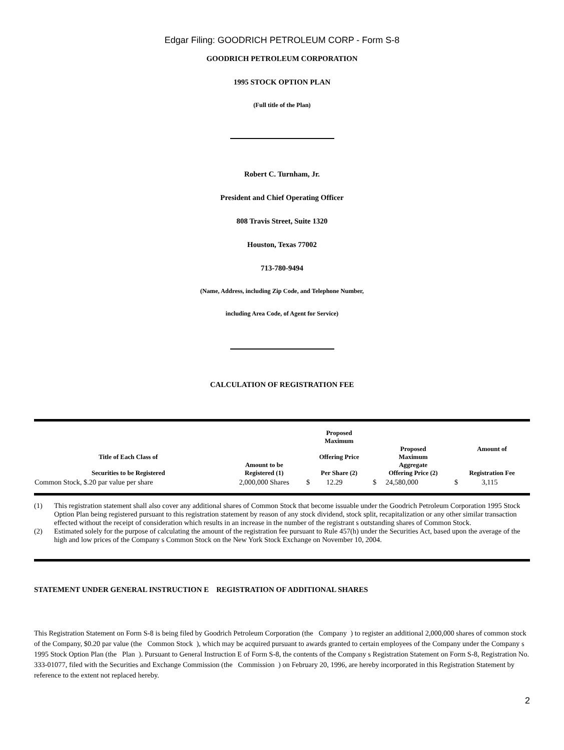Edgar Filing: GOODRICH PETROLEUM CORP - Form S-8
GOODRICH PETROLEUM CORPORATION
1995 STOCK OPTION PLAN
(Full title of the Plan)
Robert C. Turnham, Jr.
President and Chief Operating Officer
808 Travis Street, Suite 1320
Houston, Texas 77002
713-780-9494
(Name, Address, including Zip Code, and Telephone Number,
including Area Code, of Agent for Service)
CALCULATION OF REGISTRATION FEE
| Title of Each Class of Securities to be Registered | Amount to be Registered (1) | Proposed Maximum Offering Price Per Share (2) | Proposed Maximum Aggregate Offering Price (2) | Amount of Registration Fee |
| --- | --- | --- | --- | --- |
| Common Stock, $.20 par value per share | 2,000,000 Shares | $ 12.29 | $ 24,580,000 | $ 3,115 |
(1) This registration statement shall also cover any additional shares of Common Stock that become issuable under the Goodrich Petroleum Corporation 1995 Stock Option Plan being registered pursuant to this registration statement by reason of any stock dividend, stock split, recapitalization or any other similar transaction effected without the receipt of consideration which results in an increase in the number of the registrant s outstanding shares of Common Stock.
(2) Estimated solely for the purpose of calculating the amount of the registration fee pursuant to Rule 457(h) under the Securities Act, based upon the average of the high and low prices of the Company s Common Stock on the New York Stock Exchange on November 10, 2004.
STATEMENT UNDER GENERAL INSTRUCTION E REGISTRATION OF ADDITIONAL SHARES
This Registration Statement on Form S-8 is being filed by Goodrich Petroleum Corporation (the Company ) to register an additional 2,000,000 shares of common stock of the Company, $0.20 par value (the Common Stock ), which may be acquired pursuant to awards granted to certain employees of the Company under the Company s 1995 Stock Option Plan (the Plan ). Pursuant to General Instruction E of Form S-8, the contents of the Company s Registration Statement on Form S-8, Registration No. 333-01077, filed with the Securities and Exchange Commission (the Commission ) on February 20, 1996, are hereby incorporated in this Registration Statement by reference to the extent not replaced hereby.
2